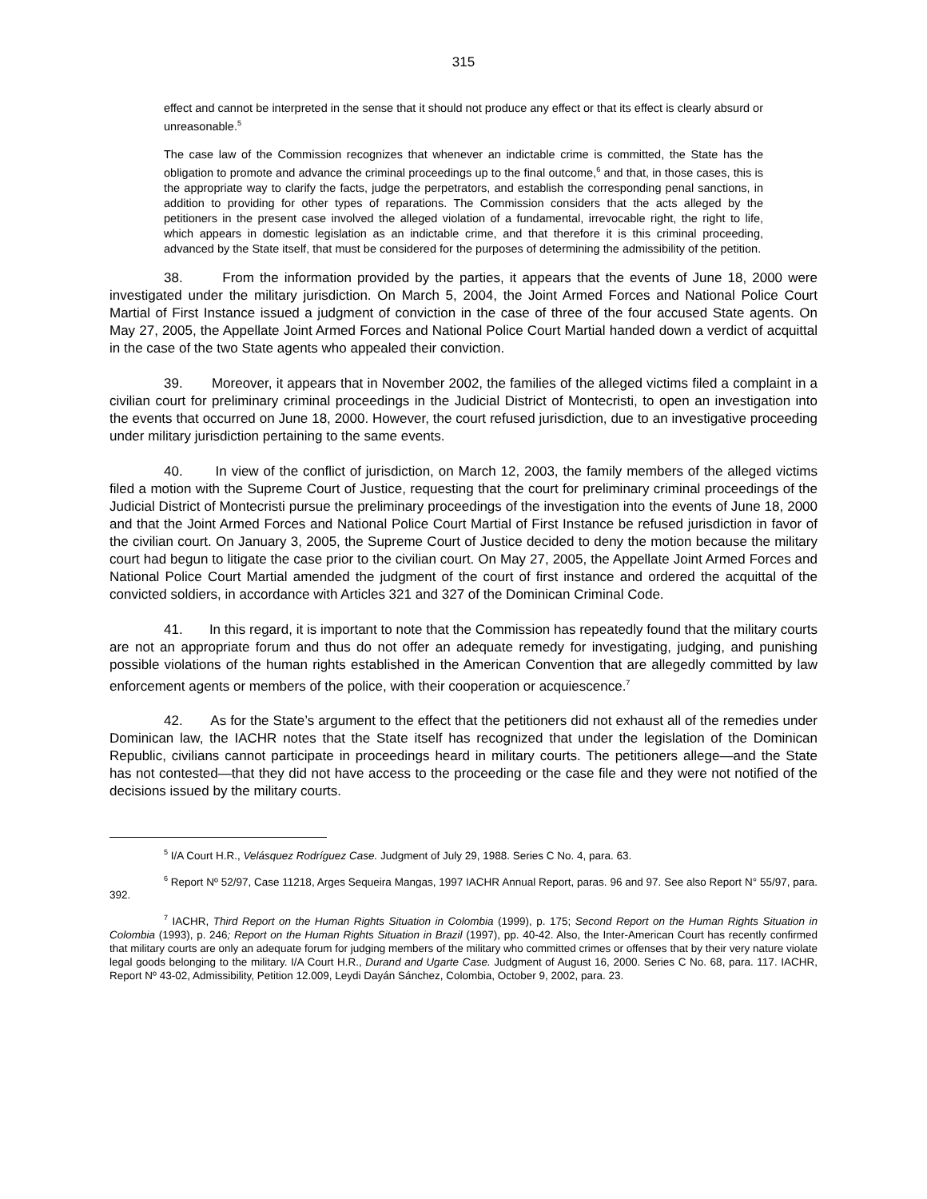315
effect and cannot be interpreted in the sense that it should not produce any effect or that its effect is clearly absurd or unreasonable.<sup>5</sup>
The case law of the Commission recognizes that whenever an indictable crime is committed, the State has the obligation to promote and advance the criminal proceedings up to the final outcome,<sup>6</sup> and that, in those cases, this is the appropriate way to clarify the facts, judge the perpetrators, and establish the corresponding penal sanctions, in addition to providing for other types of reparations. The Commission considers that the acts alleged by the petitioners in the present case involved the alleged violation of a fundamental, irrevocable right, the right to life, which appears in domestic legislation as an indictable crime, and that therefore it is this criminal proceeding, advanced by the State itself, that must be considered for the purposes of determining the admissibility of the petition.
38. From the information provided by the parties, it appears that the events of June 18, 2000 were investigated under the military jurisdiction. On March 5, 2004, the Joint Armed Forces and National Police Court Martial of First Instance issued a judgment of conviction in the case of three of the four accused State agents. On May 27, 2005, the Appellate Joint Armed Forces and National Police Court Martial handed down a verdict of acquittal in the case of the two State agents who appealed their conviction.
39. Moreover, it appears that in November 2002, the families of the alleged victims filed a complaint in a civilian court for preliminary criminal proceedings in the Judicial District of Montecristi, to open an investigation into the events that occurred on June 18, 2000. However, the court refused jurisdiction, due to an investigative proceeding under military jurisdiction pertaining to the same events.
40. In view of the conflict of jurisdiction, on March 12, 2003, the family members of the alleged victims filed a motion with the Supreme Court of Justice, requesting that the court for preliminary criminal proceedings of the Judicial District of Montecristi pursue the preliminary proceedings of the investigation into the events of June 18, 2000 and that the Joint Armed Forces and National Police Court Martial of First Instance be refused jurisdiction in favor of the civilian court. On January 3, 2005, the Supreme Court of Justice decided to deny the motion because the military court had begun to litigate the case prior to the civilian court. On May 27, 2005, the Appellate Joint Armed Forces and National Police Court Martial amended the judgment of the court of first instance and ordered the acquittal of the convicted soldiers, in accordance with Articles 321 and 327 of the Dominican Criminal Code.
41. In this regard, it is important to note that the Commission has repeatedly found that the military courts are not an appropriate forum and thus do not offer an adequate remedy for investigating, judging, and punishing possible violations of the human rights established in the American Convention that are allegedly committed by law enforcement agents or members of the police, with their cooperation or acquiescence.<sup>7</sup>
42. As for the State’s argument to the effect that the petitioners did not exhaust all of the remedies under Dominican law, the IACHR notes that the State itself has recognized that under the legislation of the Dominican Republic, civilians cannot participate in proceedings heard in military courts. The petitioners allege—and the State has not contested—that they did not have access to the proceeding or the case file and they were not notified of the decisions issued by the military courts.
<sup>5</sup> I/A Court H.R., Velásquez Rodríguez Case. Judgment of July 29, 1988. Series C No. 4, para. 63.
<sup>6</sup> Report Nº 52/97, Case 11218, Arges Sequeira Mangas, 1997 IACHR Annual Report, paras. 96 and 97. See also Report N° 55/97, para. 392.
<sup>7</sup> IACHR, Third Report on the Human Rights Situation in Colombia (1999), p. 175; Second Report on the Human Rights Situation in Colombia (1993), p. 246; Report on the Human Rights Situation in Brazil (1997), pp. 40-42. Also, the Inter-American Court has recently confirmed that military courts are only an adequate forum for judging members of the military who committed crimes or offenses that by their very nature violate legal goods belonging to the military. I/A Court H.R., Durand and Ugarte Case. Judgment of August 16, 2000. Series C No. 68, para. 117. IACHR, Report Nº 43-02, Admissibility, Petition 12.009, Leydi Dayán Sánchez, Colombia, October 9, 2002, para. 23.